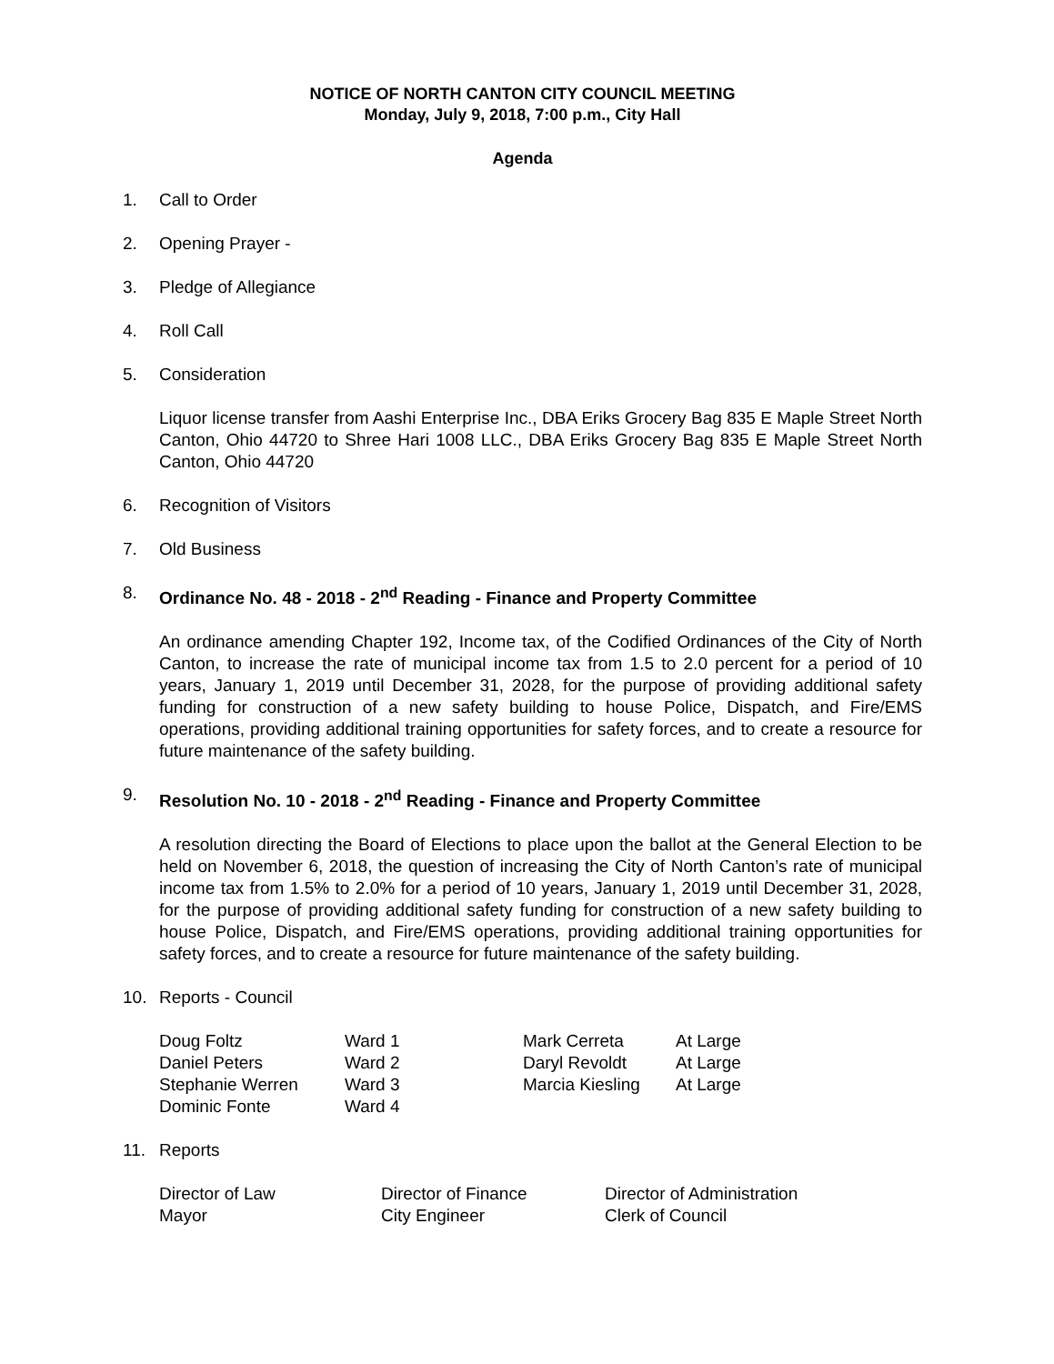NOTICE OF NORTH CANTON CITY COUNCIL MEETING
Monday, July 9, 2018, 7:00 p.m., City Hall
Agenda
1. Call to Order
2. Opening Prayer -
3. Pledge of Allegiance
4. Roll Call
5. Consideration
Liquor license transfer from Aashi Enterprise Inc., DBA Eriks Grocery Bag 835 E Maple Street North Canton, Ohio 44720 to Shree Hari 1008 LLC., DBA Eriks Grocery Bag 835 E Maple Street North Canton, Ohio 44720
6. Recognition of Visitors
7. Old Business
8. Ordinance No. 48 - 2018 - 2<sup>nd</sup> Reading - Finance and Property Committee
An ordinance amending Chapter 192, Income tax, of the Codified Ordinances of the City of North Canton, to increase the rate of municipal income tax from 1.5 to 2.0 percent for a period of 10 years, January 1, 2019 until December 31, 2028, for the purpose of providing additional safety funding for construction of a new safety building to house Police, Dispatch, and Fire/EMS operations, providing additional training opportunities for safety forces, and to create a resource for future maintenance of the safety building.
9. Resolution No. 10 - 2018 - 2<sup>nd</sup> Reading - Finance and Property Committee
A resolution directing the Board of Elections to place upon the ballot at the General Election to be held on November 6, 2018, the question of increasing the City of North Canton’s rate of municipal income tax from 1.5% to 2.0% for a period of 10 years, January 1, 2019 until December 31, 2028, for the purpose of providing additional safety funding for construction of a new safety building to house Police, Dispatch, and Fire/EMS operations, providing additional training opportunities for safety forces, and to create a resource for future maintenance of the safety building.
10. Reports - Council
| Doug Foltz | Ward 1 | Mark Cerreta | At Large |
| Daniel Peters | Ward 2 | Daryl Revoldt | At Large |
| Stephanie Werren | Ward 3 | Marcia Kiesling | At Large |
| Dominic Fonte | Ward 4 | | |
11. Reports
| Director of Law | Director of Finance | Director of Administration |
| Mayor | City Engineer | Clerk of Council |